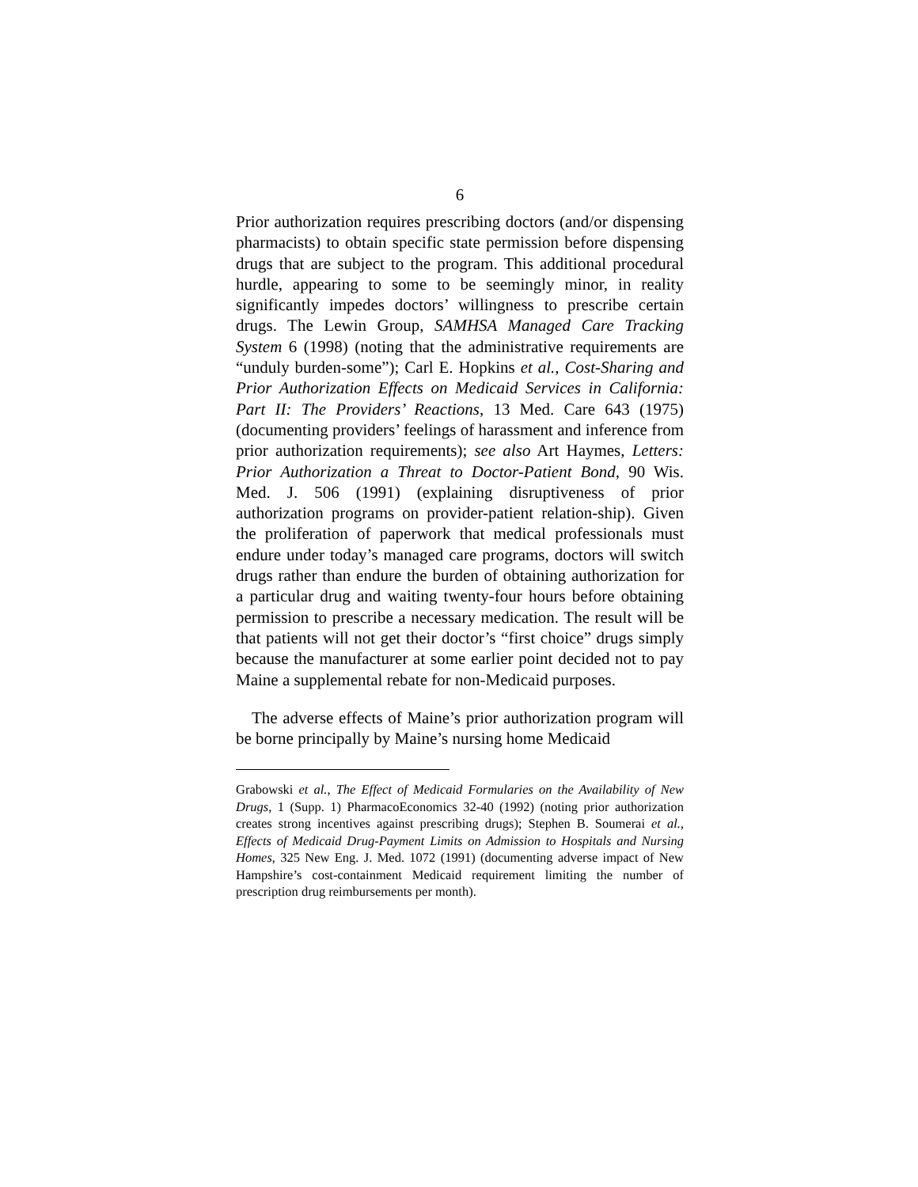6
Prior authorization requires prescribing doctors (and/or dispensing pharmacists) to obtain specific state permission before dispensing drugs that are subject to the program. This additional procedural hurdle, appearing to some to be seemingly minor, in reality significantly impedes doctors’ willingness to prescribe certain drugs. The Lewin Group, SAMHSA Managed Care Tracking System 6 (1998) (noting that the administrative requirements are “unduly burden-some”); Carl E. Hopkins et al., Cost-Sharing and Prior Authorization Effects on Medicaid Services in California: Part II: The Providers’ Reactions, 13 Med. Care 643 (1975) (documenting providers’ feelings of harassment and inference from prior authorization requirements); see also Art Haymes, Letters: Prior Authorization a Threat to Doctor-Patient Bond, 90 Wis. Med. J. 506 (1991) (explaining disruptiveness of prior authorization programs on provider-patient relation-ship). Given the proliferation of paperwork that medical professionals must endure under today’s managed care programs, doctors will switch drugs rather than endure the burden of obtaining authorization for a particular drug and waiting twenty-four hours before obtaining permission to prescribe a necessary medication. The result will be that patients will not get their doctor’s “first choice” drugs simply because the manufacturer at some earlier point decided not to pay Maine a supplemental rebate for non-Medicaid purposes.
The adverse effects of Maine’s prior authorization program will be borne principally by Maine’s nursing home Medicaid
Grabowski et al., The Effect of Medicaid Formularies on the Availability of New Drugs, 1 (Supp. 1) PharmacoEconomics 32-40 (1992) (noting prior authorization creates strong incentives against prescribing drugs); Stephen B. Soumerai et al., Effects of Medicaid Drug-Payment Limits on Admission to Hospitals and Nursing Homes, 325 New Eng. J. Med. 1072 (1991) (documenting adverse impact of New Hampshire’s cost-containment Medicaid requirement limiting the number of prescription drug reimbursements per month).